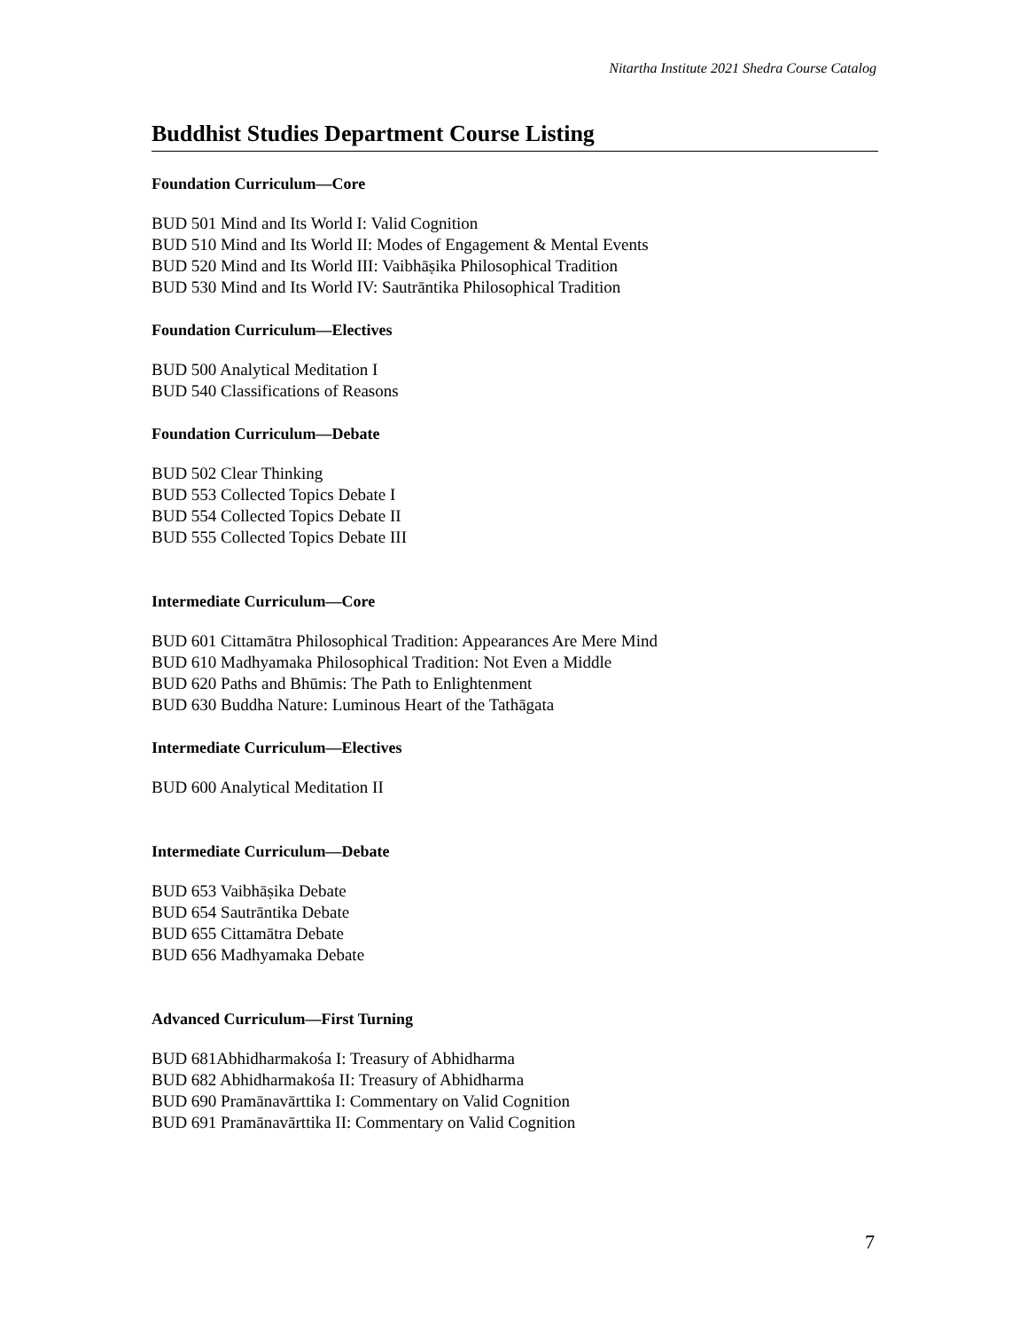Nitartha Institute 2021 Shedra Course Catalog
Buddhist Studies Department Course Listing
Foundation Curriculum—Core
BUD 501 Mind and Its World I: Valid Cognition
BUD 510 Mind and Its World II: Modes of Engagement & Mental Events
BUD 520 Mind and Its World III: Vaibhāṣika Philosophical Tradition
BUD 530 Mind and Its World IV: Sautrāntika Philosophical Tradition
Foundation Curriculum—Electives
BUD 500 Analytical Meditation I
BUD 540 Classifications of Reasons
Foundation Curriculum—Debate
BUD 502 Clear Thinking
BUD 553 Collected Topics Debate I
BUD 554 Collected Topics Debate II
BUD 555 Collected Topics Debate III
Intermediate Curriculum—Core
BUD 601 Cittamātra Philosophical Tradition: Appearances Are Mere Mind
BUD 610 Madhyamaka Philosophical Tradition: Not Even a Middle
BUD 620 Paths and Bhūmis: The Path to Enlightenment
BUD 630 Buddha Nature: Luminous Heart of the Tathāgata
Intermediate Curriculum—Electives
BUD 600 Analytical Meditation II
Intermediate Curriculum—Debate
BUD 653 Vaibhāṣika Debate
BUD 654 Sautrāntika Debate
BUD 655 Cittamātra Debate
BUD 656 Madhyamaka Debate
Advanced Curriculum—First Turning
BUD 681Abhidharmakośa I: Treasury of Abhidharma
BUD 682 Abhidharmakośa II: Treasury of Abhidharma
BUD 690 Pramānavārttika I: Commentary on Valid Cognition
BUD 691 Pramānavārttika II: Commentary on Valid Cognition
7